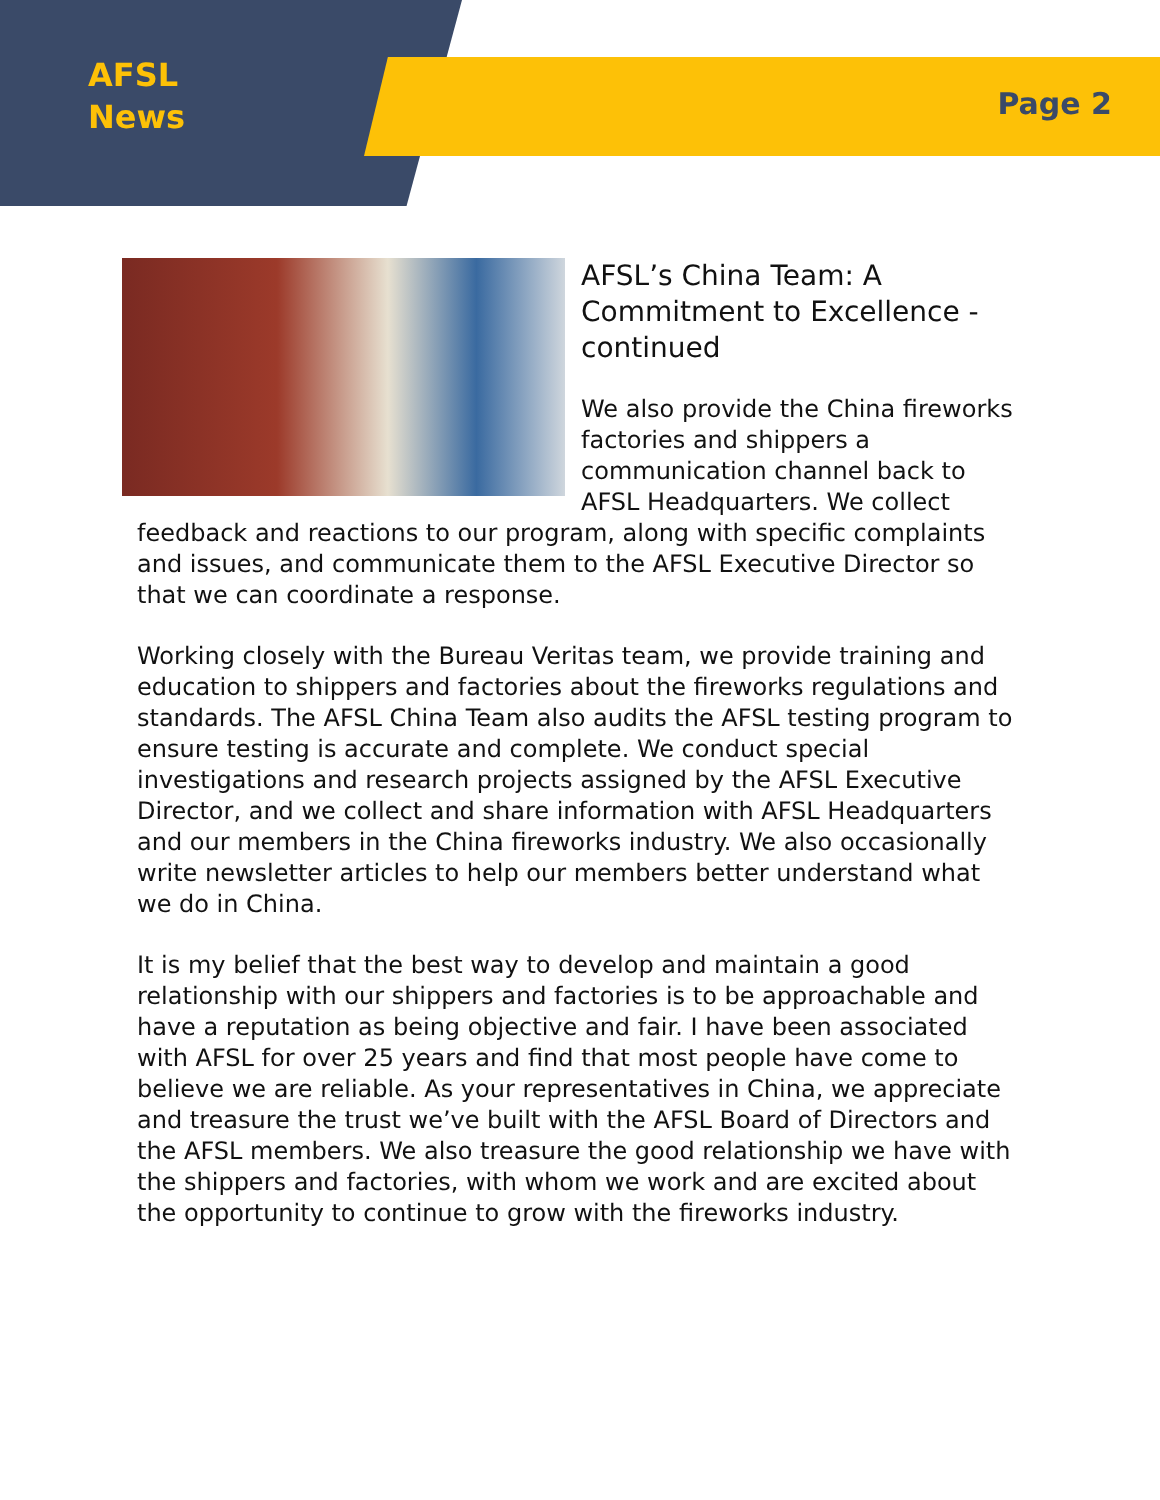AFSL
News
Page 2
AFSL’s China Team: A Commitment to Excellence - continued
We also provide the China fireworks factories and shippers a communication channel back to AFSL Headquarters. We collect feedback and reactions to our program, along with specific complaints and issues, and communicate them to the AFSL Executive Director so that we can coordinate a response.
Working closely with the Bureau Veritas team, we provide training and education to shippers and factories about the fireworks regulations and standards. The AFSL China Team also audits the AFSL testing program to ensure testing is accurate and complete. We conduct special investigations and research projects assigned by the AFSL Executive Director, and we collect and share information with AFSL Headquarters and our members in the China fireworks industry. We also occasionally write newsletter articles to help our members better understand what we do in China.
It is my belief that the best way to develop and maintain a good relationship with our shippers and factories is to be approachable and have a reputation as being objective and fair. I have been associated with AFSL for over 25 years and find that most people have come to believe we are reliable. As your representatives in China, we appreciate and treasure the trust we’ve built with the AFSL Board of Directors and the AFSL members. We also treasure the good relationship we have with the shippers and factories, with whom we work and are excited about the opportunity to continue to grow with the fireworks industry.